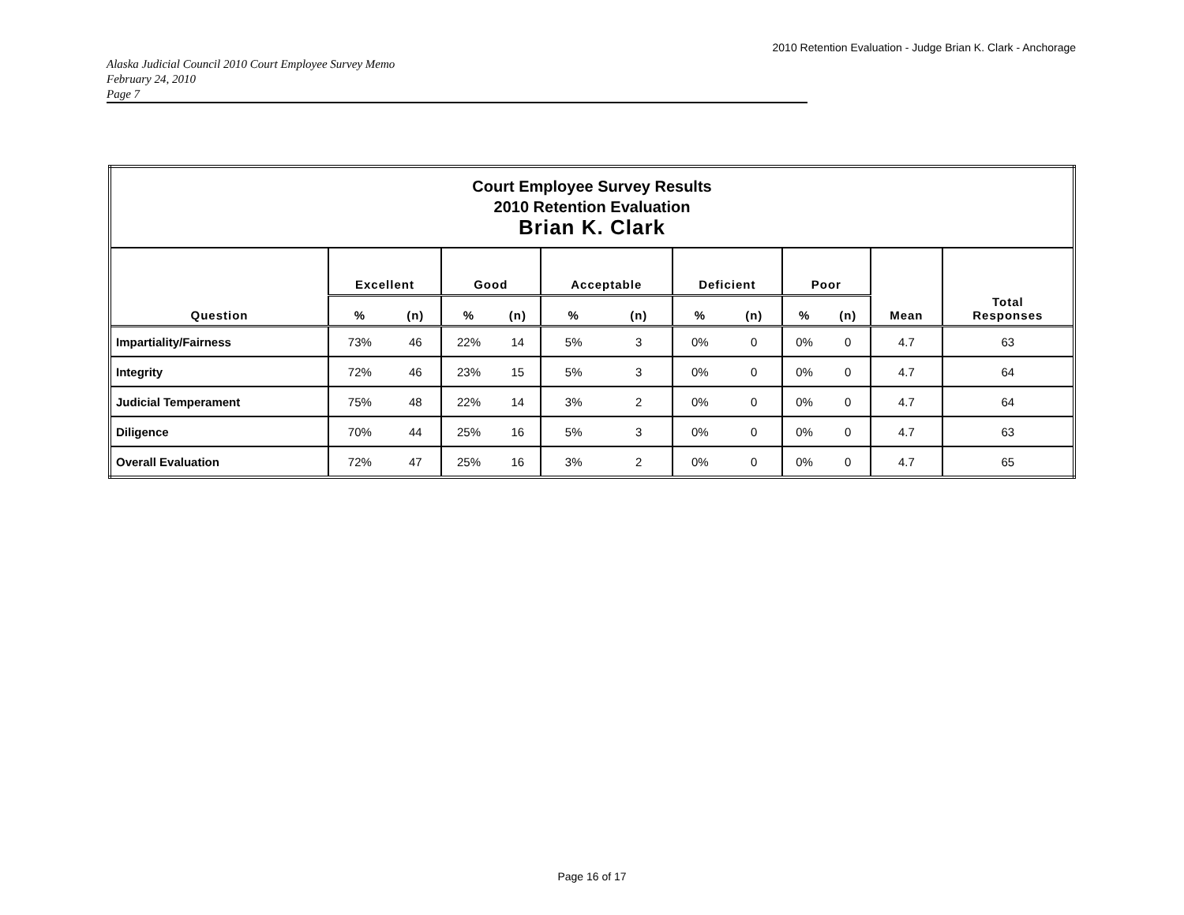2010 Retention Evaluation - Judge Brian K. Clark - Anchorage
Alaska Judicial Council 2010 Court Employee Survey Memo
February 24, 2010
Page 7
| Court Employee Survey Results 2010 Retention Evaluation Brian K. Clark | | | | | | | | | | | | |
| Question | Excellent | | Good | | Acceptable | | Deficient | | Poor | | Mean | Total Responses |
| | % | (n) | % | (n) | % | (n) | % | (n) | % | (n) | | |
| Impartiality/Fairness | 73% | 46 | 22% | 14 | 5% | 3 | 0% | 0 | 0% | 0 | 4.7 | 63 |
| Integrity | 72% | 46 | 23% | 15 | 5% | 3 | 0% | 0 | 0% | 0 | 4.7 | 64 |
| Judicial Temperament | 75% | 48 | 22% | 14 | 3% | 2 | 0% | 0 | 0% | 0 | 4.7 | 64 |
| Diligence | 70% | 44 | 25% | 16 | 5% | 3 | 0% | 0 | 0% | 0 | 4.7 | 63 |
| Overall Evaluation | 72% | 47 | 25% | 16 | 3% | 2 | 0% | 0 | 0% | 0 | 4.7 | 65 |
Page 16 of 17